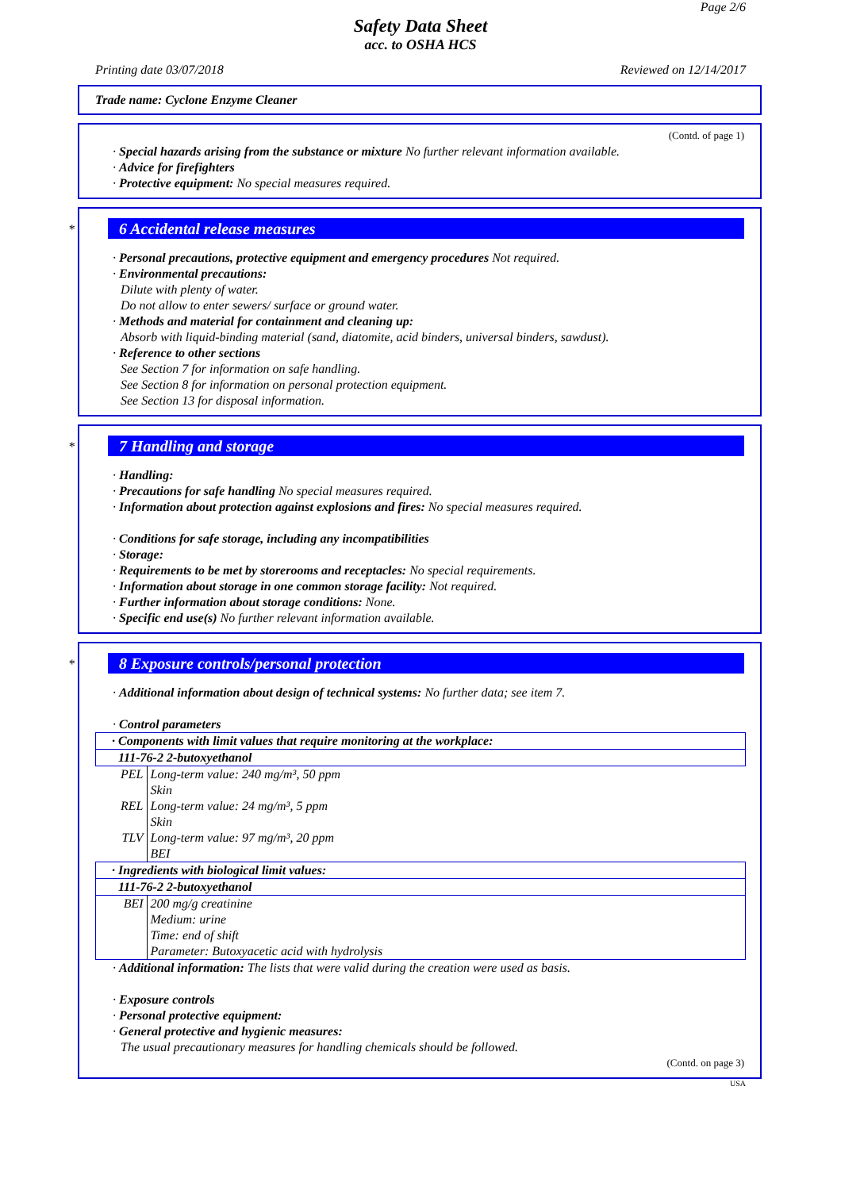Page 2/6
Safety Data Sheet
acc. to OSHA HCS
Printing date 03/07/2018 Reviewed on 12/14/2017
Trade name: Cyclone Enzyme Cleaner
(Contd. of page 1)
· Special hazards arising from the substance or mixture No further relevant information available.
· Advice for firefighters
· Protective equipment: No special measures required.
*
6 Accidental release measures
· Personal precautions, protective equipment and emergency procedures Not required.
· Environmental precautions:
Dilute with plenty of water.
Do not allow to enter sewers/ surface or ground water.
· Methods and material for containment and cleaning up:
Absorb with liquid-binding material (sand, diatomite, acid binders, universal binders, sawdust).
· Reference to other sections
See Section 7 for information on safe handling.
See Section 8 for information on personal protection equipment.
See Section 13 for disposal information.
*
7 Handling and storage
· Handling:
· Precautions for safe handling No special measures required.
· Information about protection against explosions and fires: No special measures required.
· Conditions for safe storage, including any incompatibilities
· Storage:
· Requirements to be met by storerooms and receptacles: No special requirements.
· Information about storage in one common storage facility: Not required.
· Further information about storage conditions: None.
· Specific end use(s) No further relevant information available.
*
8 Exposure controls/personal protection
· Additional information about design of technical systems: No further data; see item 7.
· Control parameters
| · Components with limit values that require monitoring at the workplace: | |
| 111-76-2 2-butoxyethanol | |
| PEL | Long-term value: 240 mg/m³, 50 ppm Skin |
| REL | Long-term value: 24 mg/m³, 5 ppm Skin |
| TLV | Long-term value: 97 mg/m³, 20 ppm BEI |
| · Ingredients with biological limit values: | |
| 111-76-2 2-butoxyethanol | |
| BEI | 200 mg/g creatinine Medium: urine Time: end of shift Parameter: Butoxyacetic acid with hydrolysis |
· Additional information: The lists that were valid during the creation were used as basis.
· Exposure controls
· Personal protective equipment:
· General protective and hygienic measures:
The usual precautionary measures for handling chemicals should be followed.
(Contd. on page 3)
USA